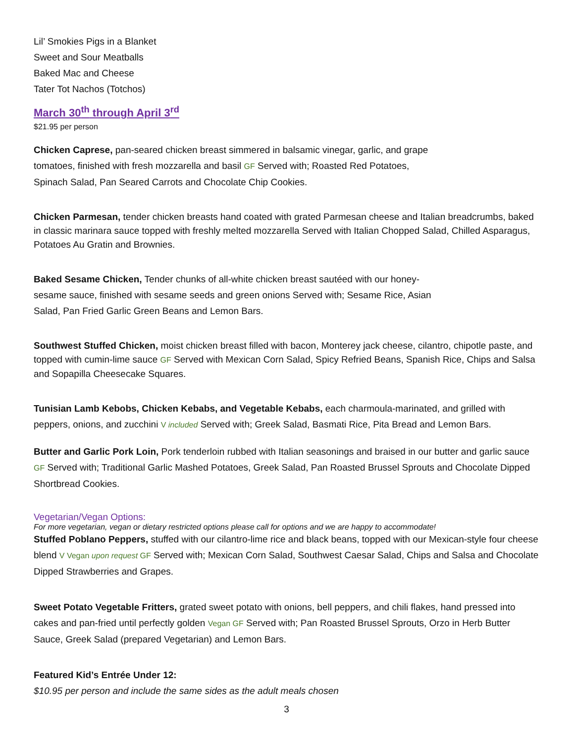Lil’ Smokies Pigs in a Blanket
Sweet and Sour Meatballs
Baked Mac and Cheese
Tater Tot Nachos (Totchos)
March 30<sup>th</sup> through April 3<sup>rd</sup>
$21.95 per person
Chicken Caprese, pan-seared chicken breast simmered in balsamic vinegar, garlic, and grape
tomatoes, finished with fresh mozzarella and basil GF Served with; Roasted Red Potatoes,
Spinach Salad, Pan Seared Carrots and Chocolate Chip Cookies.
Chicken Parmesan, tender chicken breasts hand coated with grated Parmesan cheese and Italian breadcrumbs, baked in classic marinara sauce topped with freshly melted mozzarella Served with Italian Chopped Salad, Chilled Asparagus, Potatoes Au Gratin and Brownies.
Baked Sesame Chicken, Tender chunks of all-white chicken breast sautéed with our honey-
sesame sauce, finished with sesame seeds and green onions Served with; Sesame Rice, Asian
Salad, Pan Fried Garlic Green Beans and Lemon Bars.
Southwest Stuffed Chicken, moist chicken breast filled with bacon, Monterey jack cheese, cilantro, chipotle paste, and topped with cumin-lime sauce GF Served with Mexican Corn Salad, Spicy Refried Beans, Spanish Rice, Chips and Salsa and Sopapilla Cheesecake Squares.
Tunisian Lamb Kebobs, Chicken Kebabs, and Vegetable Kebabs, each charmoula-marinated, and grilled with peppers, onions, and zucchini V included Served with; Greek Salad, Basmati Rice, Pita Bread and Lemon Bars.
Butter and Garlic Pork Loin, Pork tenderloin rubbed with Italian seasonings and braised in our butter and garlic sauce GF Served with; Traditional Garlic Mashed Potatoes, Greek Salad, Pan Roasted Brussel Sprouts and Chocolate Dipped Shortbread Cookies.
Vegetarian/Vegan Options:
For more vegetarian, vegan or dietary restricted options please call for options and we are happy to accommodate!
Stuffed Poblano Peppers, stuffed with our cilantro-lime rice and black beans, topped with our Mexican-style four cheese blend V Vegan upon request GF Served with; Mexican Corn Salad, Southwest Caesar Salad, Chips and Salsa and Chocolate Dipped Strawberries and Grapes.
Sweet Potato Vegetable Fritters, grated sweet potato with onions, bell peppers, and chili flakes, hand pressed into cakes and pan-fried until perfectly golden Vegan GF Served with; Pan Roasted Brussel Sprouts, Orzo in Herb Butter Sauce, Greek Salad (prepared Vegetarian) and Lemon Bars.
Featured Kid’s Entrée Under 12:
$10.95 per person and include the same sides as the adult meals chosen
3